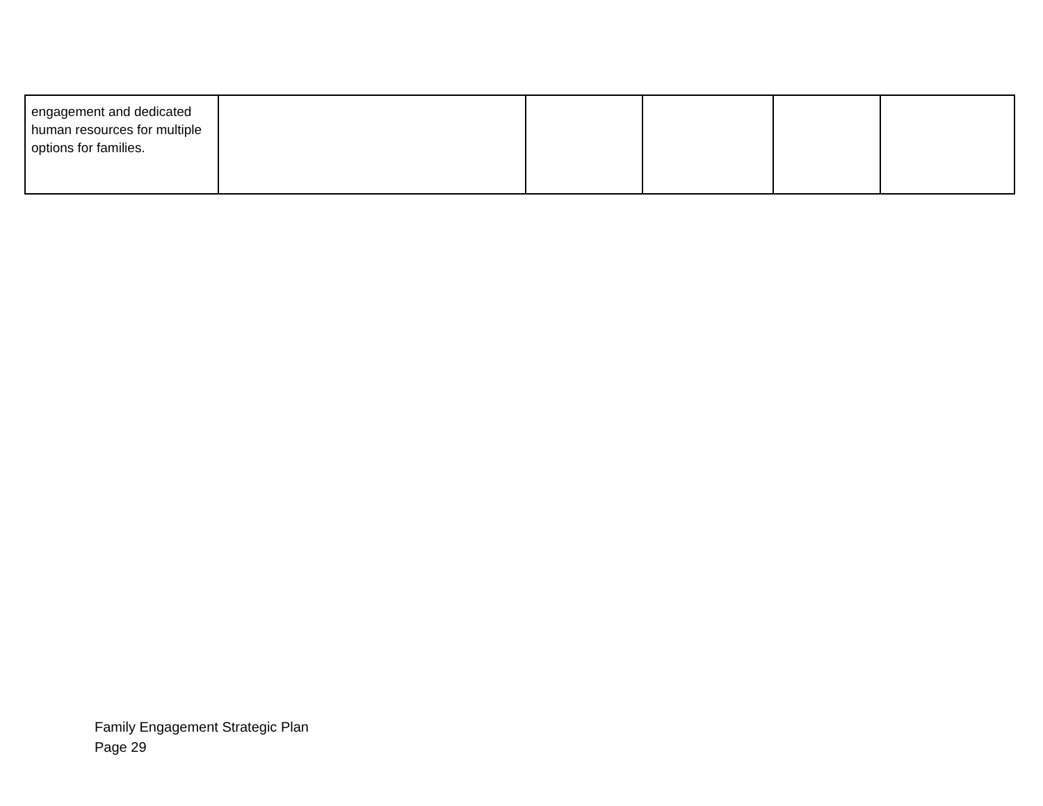| engagement and dedicated human resources for multiple options for families. | | | | | |
Family Engagement Strategic Plan
Page 29